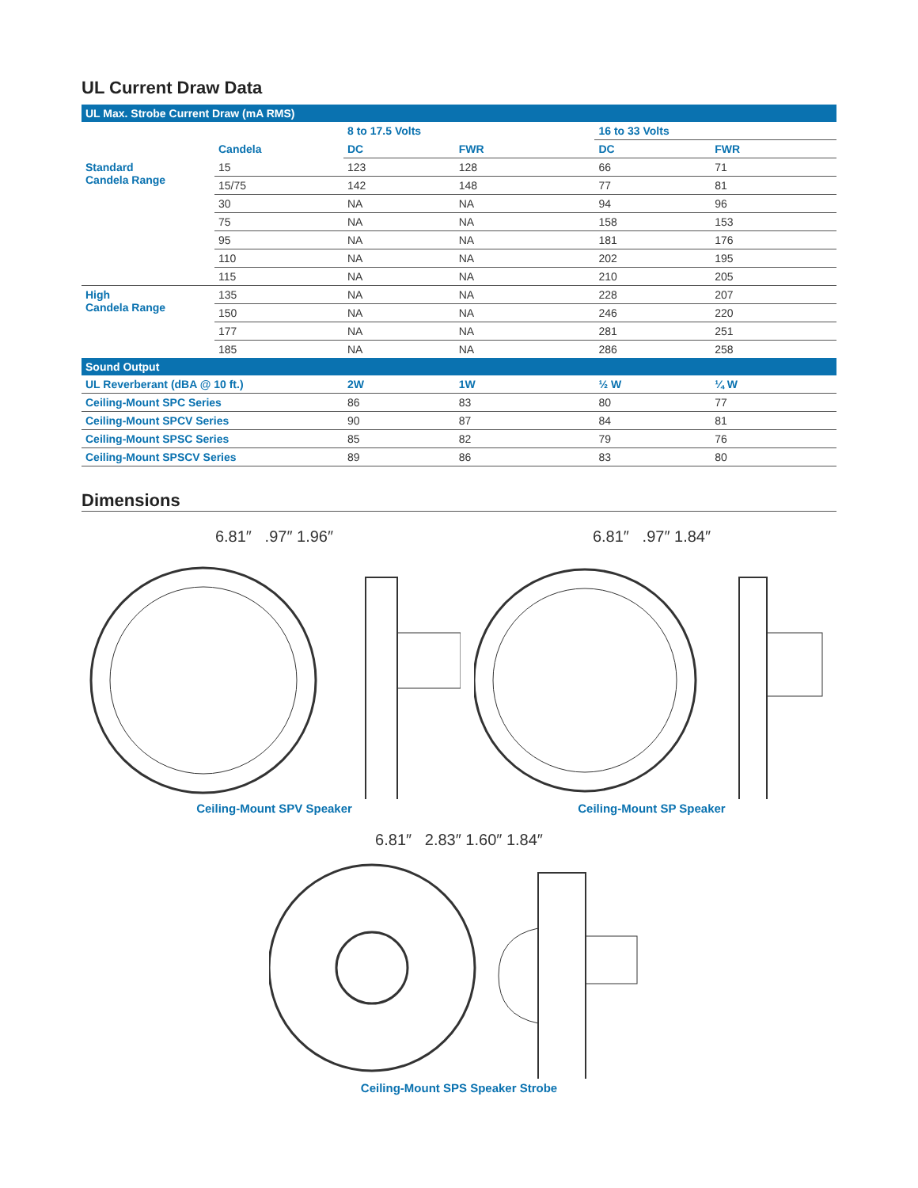UL Current Draw Data
| UL Max. Strobe Current Draw (mA RMS) | | | | | |
| | | 8 to 17.5 Volts | | 16 to 33 Volts | |
| | Candela | DC | FWR | DC | FWR |
| Standard Candela Range | 15 | 123 | 128 | 66 | 71 |
| | 15/75 | 142 | 148 | 77 | 81 |
| | 30 | NA | NA | 94 | 96 |
| | 75 | NA | NA | 158 | 153 |
| | 95 | NA | NA | 181 | 176 |
| | 110 | NA | NA | 202 | 195 |
| | 115 | NA | NA | 210 | 205 |
| High Candela Range | 135 | NA | NA | 228 | 207 |
| | 150 | NA | NA | 246 | 220 |
| | 177 | NA | NA | 281 | 251 |
| | 185 | NA | NA | 286 | 258 |
| Sound Output | | | | | |
| UL Reverberant (dBA @ 10 ft.) | | 2W | 1W | ½ W | ¼ W |
| Ceiling-Mount SPC Series | | 86 | 83 | 80 | 77 |
| Ceiling-Mount SPCV Series | | 90 | 87 | 84 | 81 |
| Ceiling-Mount SPSC Series | | 85 | 82 | 79 | 76 |
| Ceiling-Mount SPSCV Series | | 89 | 86 | 83 | 80 |
Dimensions
6.81″ .97″ 1.96″
Ceiling-Mount SPV Speaker
6.81″ .97″ 1.84″
Ceiling-Mount SP Speaker
6.81″ 2.83″ 1.60″ 1.84″
Ceiling-Mount SPS Speaker Strobe